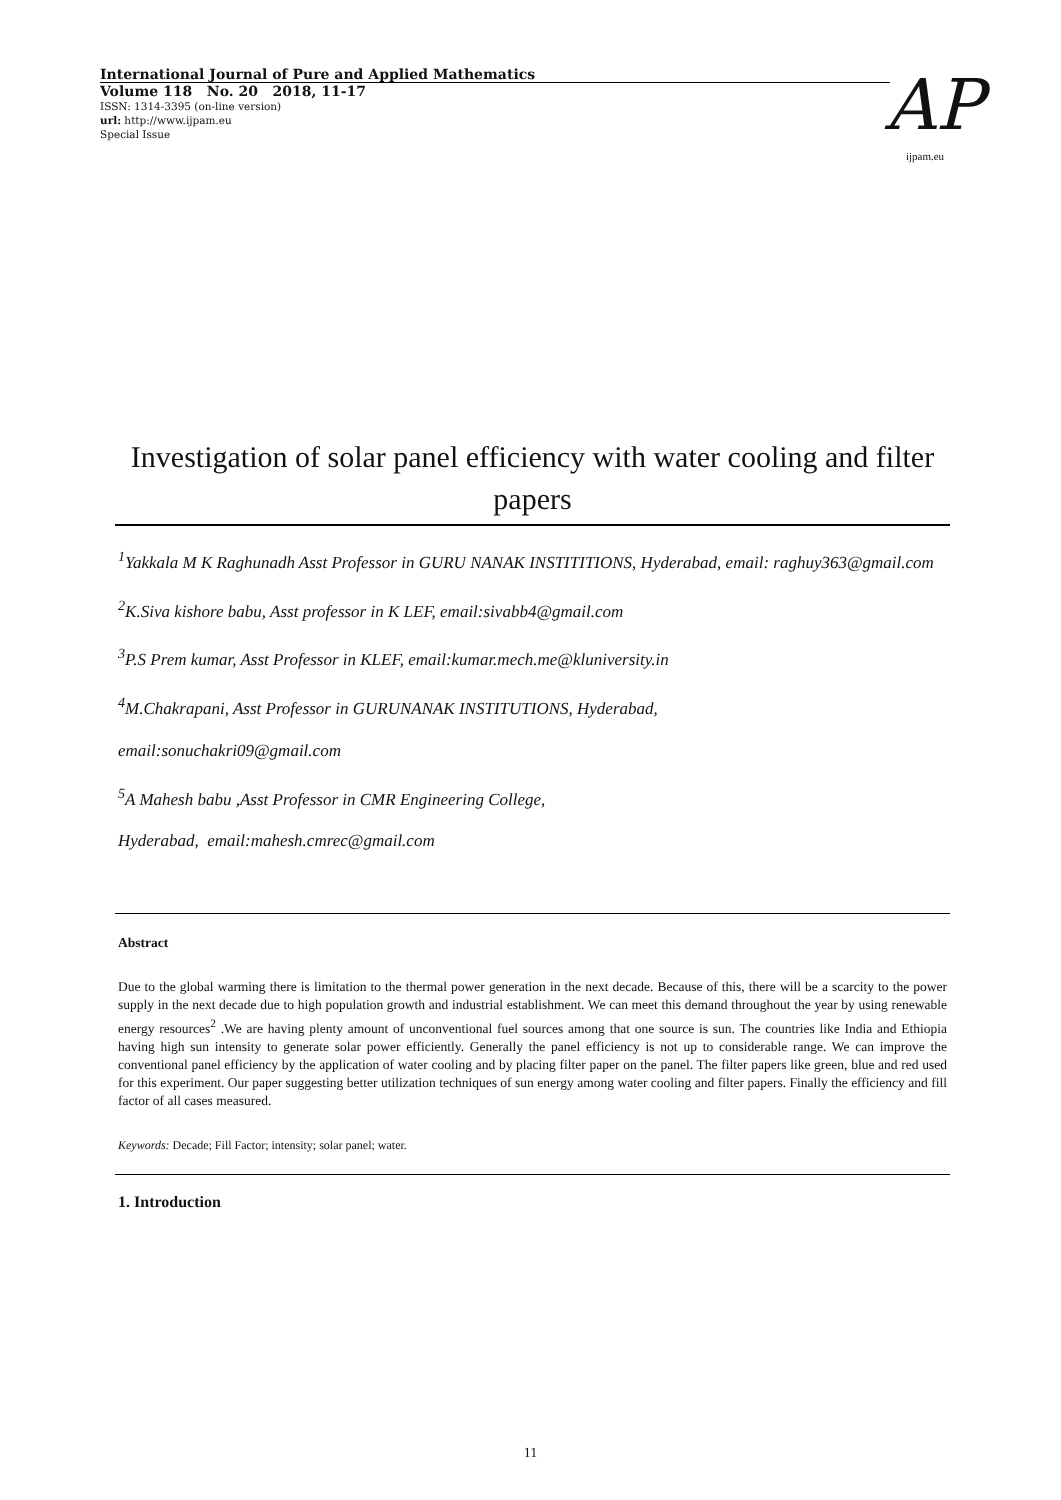International Journal of Pure and Applied Mathematics
Volume 118 No. 20 2018, 11-17
ISSN: 1314-3395 (on-line version)
url: http://www.ijpam.eu
Special Issue
AP
ijpam.eu
Investigation of solar panel efficiency with water cooling and filter papers
<sup>1</sup> Yakkala M K Raghunadh Asst Professor in GURU NANAK INSTITITIONS, Hyderabad, email: raghuy363@gmail.com
<sup>2</sup> K.Siva kishore babu, Asst professor in K LEF, email:sivabb4@gmail.com
<sup>3</sup> P.S Prem kumar, Asst Professor in KLEF, email:kumar.mech.me@kluniversity.in
<sup>4</sup> M.Chakrapani, Asst Professor in GURUNANAK INSTITUTIONS, Hyderabad,
email:sonuchakri09@gmail.com
<sup>5</sup> A Mahesh babu ,Asst Professor in CMR Engineering College,
Hyderabad, email:mahesh.cmrec@gmail.com
Abstract
Due to the global warming there is limitation to the thermal power generation in the next decade. Because of this, there will be a scarcity to the power supply in the next decade due to high population growth and industrial establishment. We can meet this demand throughout the year by using renewable energy resources<sup>2</sup> .We are having plenty amount of unconventional fuel sources among that one source is sun. The countries like India and Ethiopia having high sun intensity to generate solar power efficiently. Generally the panel efficiency is not up to considerable range. We can improve the conventional panel efficiency by the application of water cooling and by placing filter paper on the panel. The filter papers like green, blue and red used for this experiment. Our paper suggesting better utilization techniques of sun energy among water cooling and filter papers. Finally the efficiency and fill factor of all cases measured.
Keywords: Decade; Fill Factor; intensity; solar panel; water.
1. Introduction
11